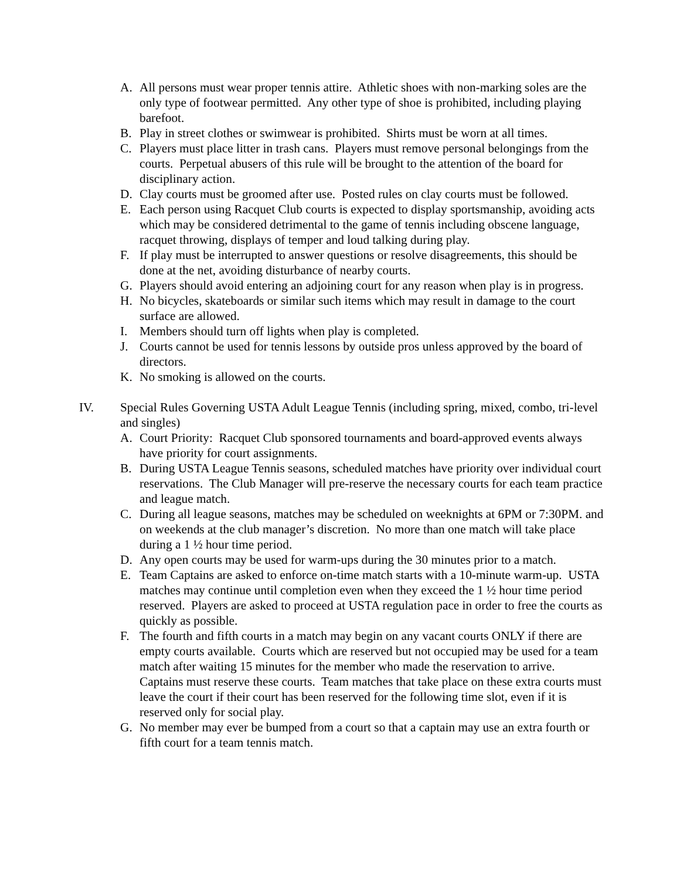A. All persons must wear proper tennis attire. Athletic shoes with non-marking soles are the only type of footwear permitted. Any other type of shoe is prohibited, including playing barefoot.
B. Play in street clothes or swimwear is prohibited. Shirts must be worn at all times.
C. Players must place litter in trash cans. Players must remove personal belongings from the courts. Perpetual abusers of this rule will be brought to the attention of the board for disciplinary action.
D. Clay courts must be groomed after use. Posted rules on clay courts must be followed.
E. Each person using Racquet Club courts is expected to display sportsmanship, avoiding acts which may be considered detrimental to the game of tennis including obscene language, racquet throwing, displays of temper and loud talking during play.
F. If play must be interrupted to answer questions or resolve disagreements, this should be done at the net, avoiding disturbance of nearby courts.
G. Players should avoid entering an adjoining court for any reason when play is in progress.
H. No bicycles, skateboards or similar such items which may result in damage to the court surface are allowed.
I. Members should turn off lights when play is completed.
J. Courts cannot be used for tennis lessons by outside pros unless approved by the board of directors.
K. No smoking is allowed on the courts.
IV. Special Rules Governing USTA Adult League Tennis (including spring, mixed, combo, tri-level and singles)
A. Court Priority: Racquet Club sponsored tournaments and board-approved events always have priority for court assignments.
B. During USTA League Tennis seasons, scheduled matches have priority over individual court reservations. The Club Manager will pre-reserve the necessary courts for each team practice and league match.
C. During all league seasons, matches may be scheduled on weeknights at 6PM or 7:30PM. and on weekends at the club manager’s discretion. No more than one match will take place during a 1 ½ hour time period.
D. Any open courts may be used for warm-ups during the 30 minutes prior to a match.
E. Team Captains are asked to enforce on-time match starts with a 10-minute warm-up. USTA matches may continue until completion even when they exceed the 1 ½ hour time period reserved. Players are asked to proceed at USTA regulation pace in order to free the courts as quickly as possible.
F. The fourth and fifth courts in a match may begin on any vacant courts ONLY if there are empty courts available. Courts which are reserved but not occupied may be used for a team match after waiting 15 minutes for the member who made the reservation to arrive. Captains must reserve these courts. Team matches that take place on these extra courts must leave the court if their court has been reserved for the following time slot, even if it is reserved only for social play.
G. No member may ever be bumped from a court so that a captain may use an extra fourth or fifth court for a team tennis match.